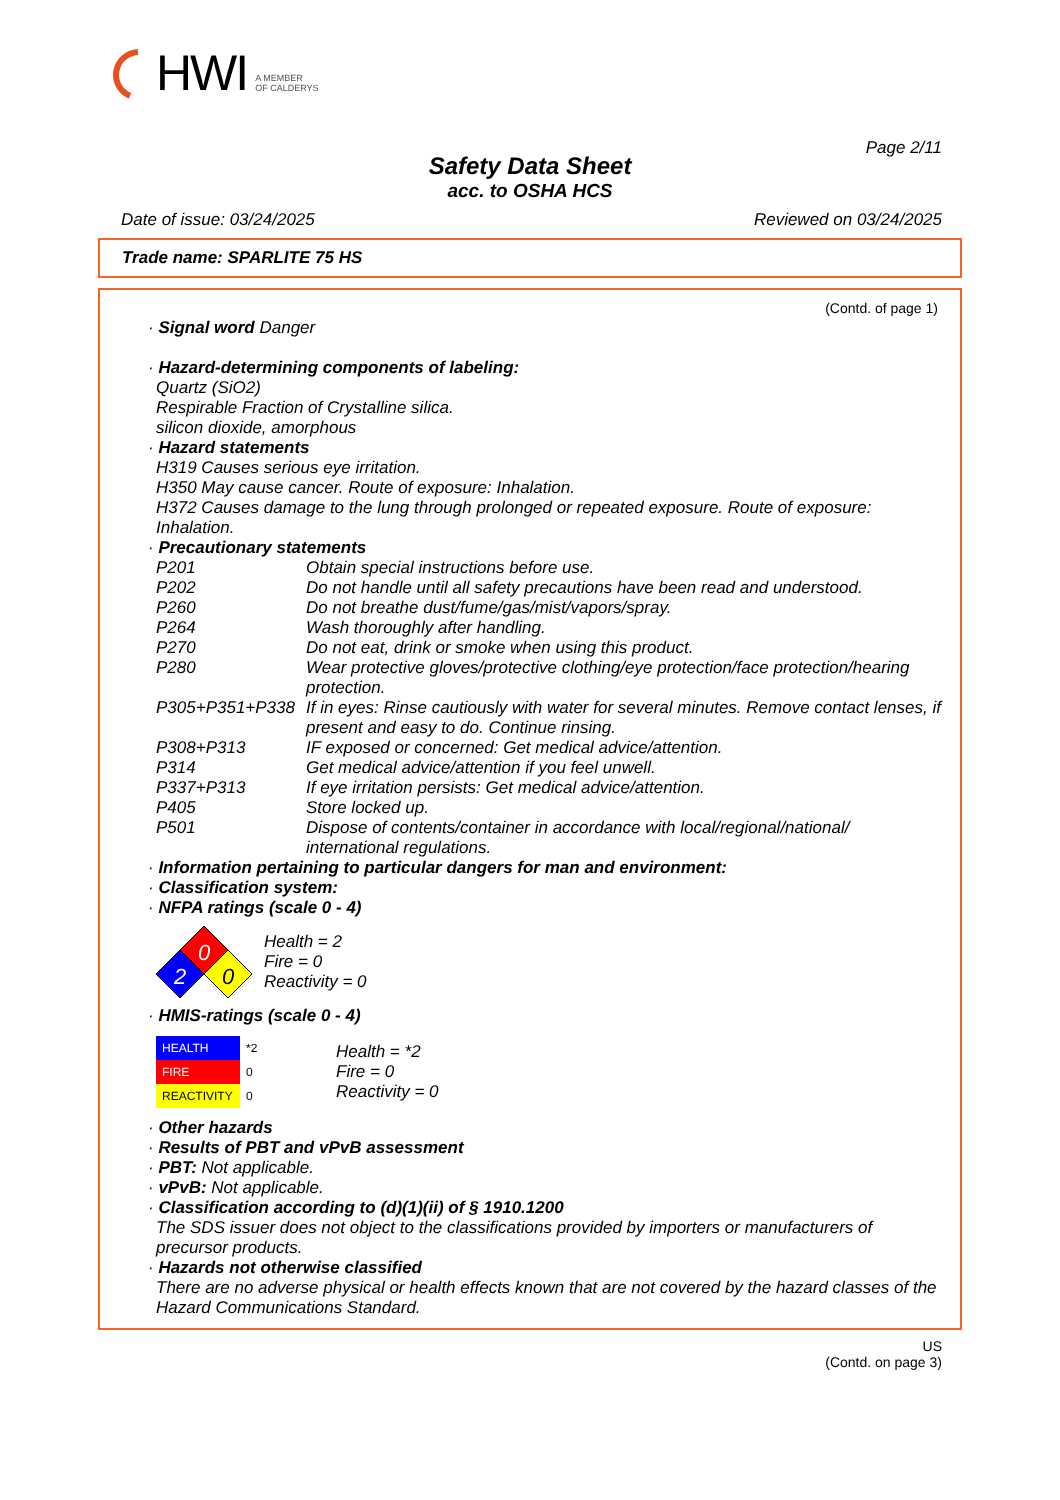HWI A MEMBER
OF CALDERYS
Page 2/11
Safety Data Sheet
acc. to OSHA HCS
Date of issue: 03/24/2025 Reviewed on 03/24/2025
Trade name: SPARLITE 75 HS
(Contd. of page 1)
· Signal word Danger
· Hazard-determining components of labeling:
Quartz (SiO2)
Respirable Fraction of Crystalline silica.
silicon dioxide, amorphous
· Hazard statements
H319 Causes serious eye irritation.
H350 May cause cancer. Route of exposure: Inhalation.
H372 Causes damage to the lung through prolonged or repeated exposure. Route of exposure: Inhalation.
· Precautionary statements
| P201 | Obtain special instructions before use. |
| P202 | Do not handle until all safety precautions have been read and understood. |
| P260 | Do not breathe dust/fume/gas/mist/vapors/spray. |
| P264 | Wash thoroughly after handling. |
| P270 | Do not eat, drink or smoke when using this product. |
| P280 | Wear protective gloves/protective clothing/eye protection/face protection/hearing protection. |
| P305+P351+P338 | If in eyes: Rinse cautiously with water for several minutes. Remove contact lenses, if present and easy to do. Continue rinsing. |
| P308+P313 | IF exposed or concerned: Get medical advice/attention. |
| P314 | Get medical advice/attention if you feel unwell. |
| P337+P313 | If eye irritation persists: Get medical advice/attention. |
| P405 | Store locked up. |
| P501 | Dispose of contents/container in accordance with local/regional/national/ international regulations. |
· Information pertaining to particular dangers for man and environment:
· Classification system:
· NFPA ratings (scale 0 - 4)
0
2
0
Health = 2
Fire = 0
Reactivity = 0
· HMIS-ratings (scale 0 - 4)
| HEALTH | *2 |
| FIRE | 0 |
| REACTIVITY | 0 |
Health = *2
Fire = 0
Reactivity = 0
· Other hazards
· Results of PBT and vPvB assessment
· PBT: Not applicable.
· vPvB: Not applicable.
· Classification according to (d)(1)(ii) of § 1910.1200
The SDS issuer does not object to the classifications provided by importers or manufacturers of precursor products.
· Hazards not otherwise classified
There are no adverse physical or health effects known that are not covered by the hazard classes of the Hazard Communications Standard.
US
(Contd. on page 3)